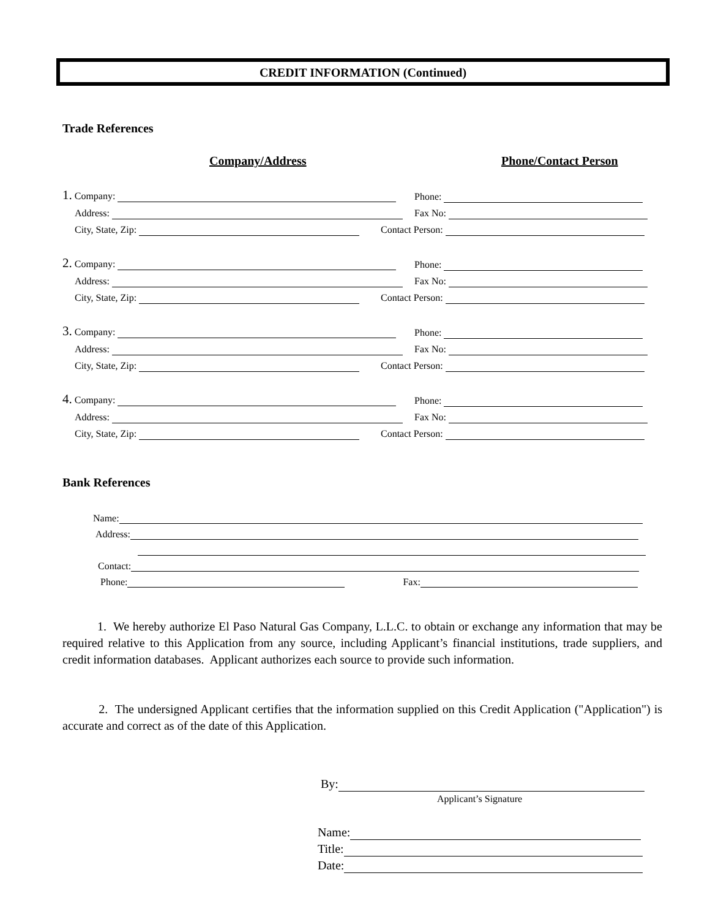CREDIT INFORMATION (Continued)
Trade References
Company/Address Phone/Contact Person
1. Company:
Phone:
Address:
Fax No:
City, State, Zip:
Contact Person:
2. Company:
Phone:
Address:
Fax No:
City, State, Zip:
Contact Person:
3. Company:
Phone:
Address:
Fax No:
City, State, Zip:
Contact Person:
4. Company:
Phone:
Address:
Fax No:
City, State, Zip:
Contact Person:
Bank References
Name:
Address:
Contact:
Phone: Fax:
1. We hereby authorize El Paso Natural Gas Company, L.L.C. to obtain or exchange any information that may be required relative to this Application from any source, including Applicant’s financial institutions, trade suppliers, and credit information databases. Applicant authorizes each source to provide such information.
2. The undersigned Applicant certifies that the information supplied on this Credit Application ("Application") is accurate and correct as of the date of this Application.
By:
Applicant’s Signature
Name:
Title:
Date: